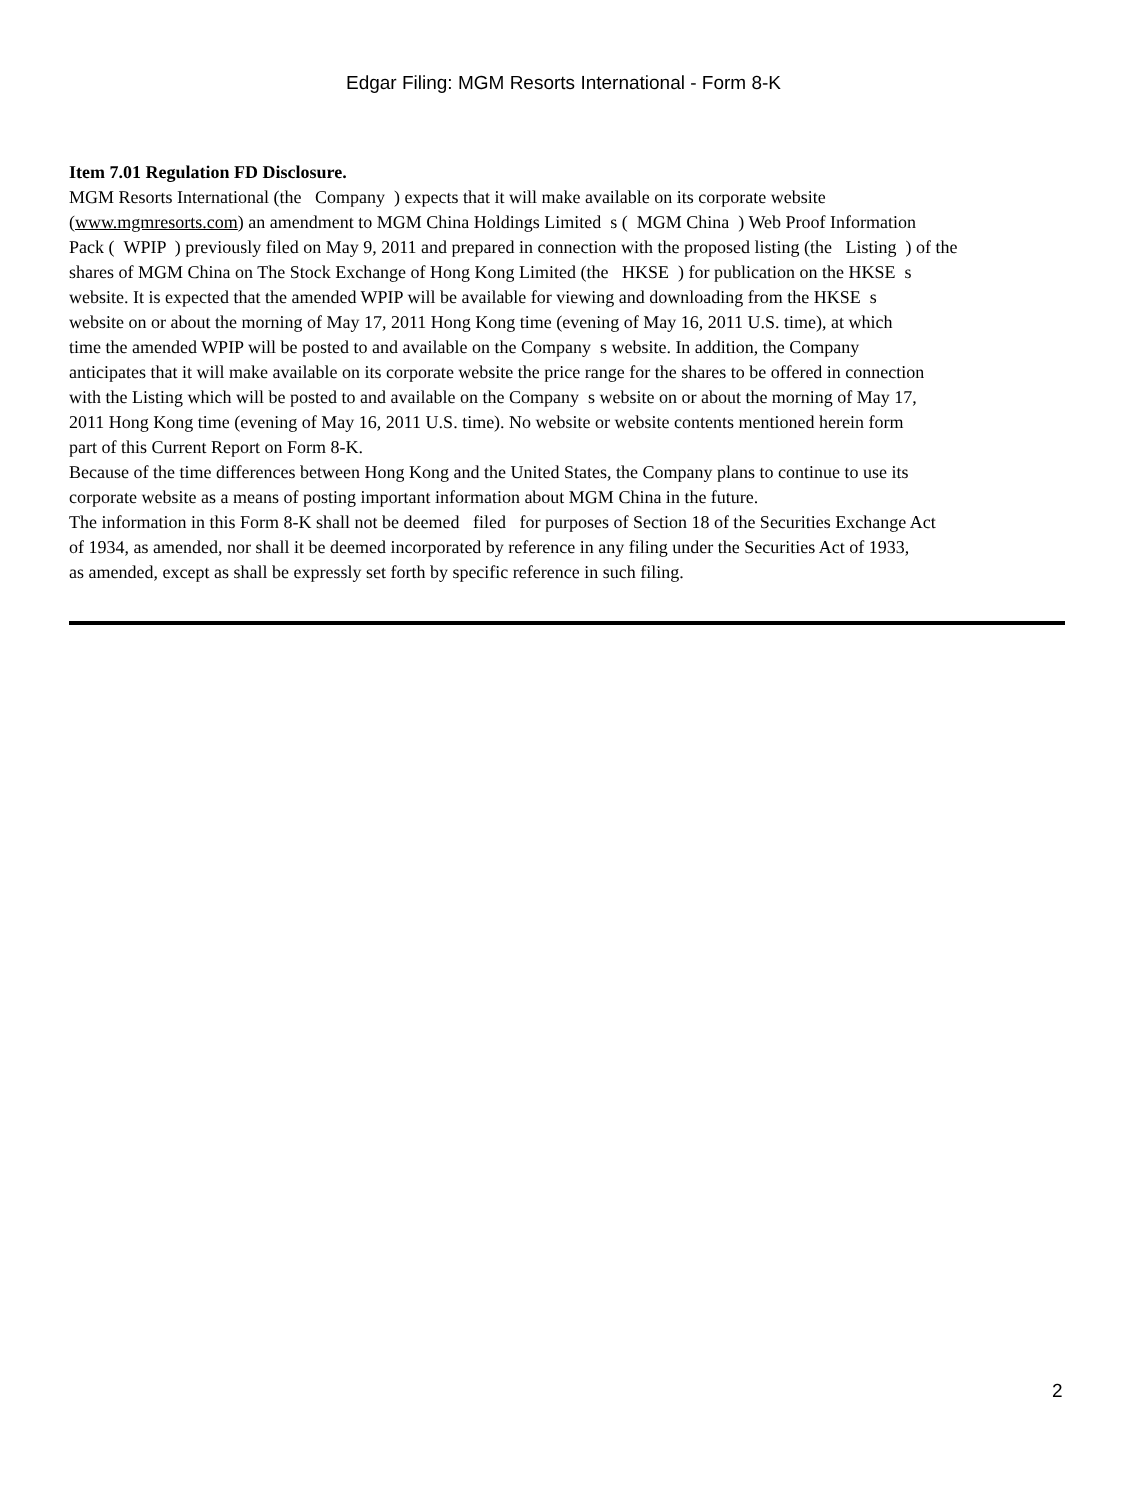Edgar Filing: MGM Resorts International - Form 8-K
Item 7.01 Regulation FD Disclosure.
MGM Resorts International (the Company ) expects that it will make available on its corporate website
(www.mgmresorts.com) an amendment to MGM China Holdings Limited s ( MGM China ) Web Proof Information
Pack ( WPIP ) previously filed on May 9, 2011 and prepared in connection with the proposed listing (the Listing ) of the
shares of MGM China on The Stock Exchange of Hong Kong Limited (the HKSE ) for publication on the HKSE s
website. It is expected that the amended WPIP will be available for viewing and downloading from the HKSE s
website on or about the morning of May 17, 2011 Hong Kong time (evening of May 16, 2011 U.S. time), at which
time the amended WPIP will be posted to and available on the Company s website. In addition, the Company
anticipates that it will make available on its corporate website the price range for the shares to be offered in connection
with the Listing which will be posted to and available on the Company s website on or about the morning of May 17,
2011 Hong Kong time (evening of May 16, 2011 U.S. time). No website or website contents mentioned herein form
part of this Current Report on Form 8-K.
Because of the time differences between Hong Kong and the United States, the Company plans to continue to use its
corporate website as a means of posting important information about MGM China in the future.
The information in this Form 8-K shall not be deemed filed for purposes of Section 18 of the Securities Exchange Act
of 1934, as amended, nor shall it be deemed incorporated by reference in any filing under the Securities Act of 1933,
as amended, except as shall be expressly set forth by specific reference in such filing.
2